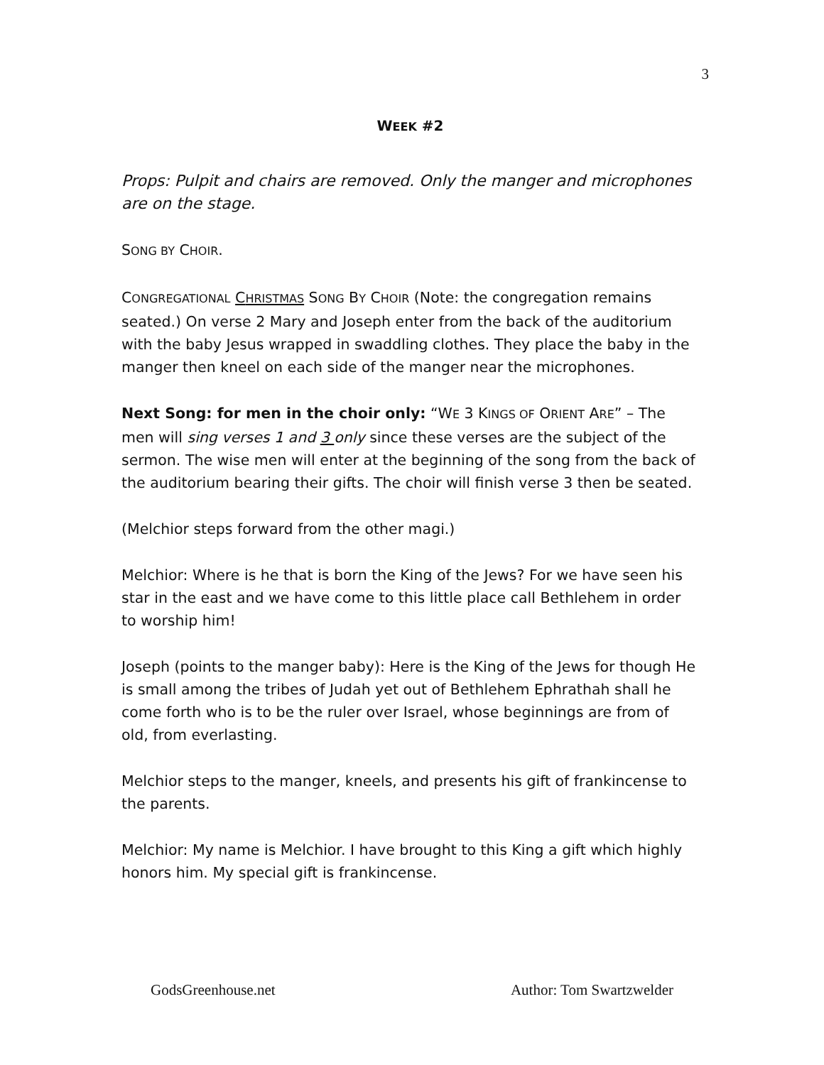3
WEEK #2
Props: Pulpit and chairs are removed. Only the manger and microphones are on the stage.
SONG BY CHOIR.
CONGREGATIONAL CHRISTMAS SONG BY CHOIR (Note: the congregation remains seated.) On verse 2 Mary and Joseph enter from the back of the auditorium with the baby Jesus wrapped in swaddling clothes. They place the baby in the manger then kneel on each side of the manger near the microphones.
Next Song: for men in the choir only: “WE 3 KINGS OF ORIENT ARE” – The men will sing verses 1 and 3 only since these verses are the subject of the sermon. The wise men will enter at the beginning of the song from the back of the auditorium bearing their gifts. The choir will finish verse 3 then be seated.
(Melchior steps forward from the other magi.)
Melchior: Where is he that is born the King of the Jews? For we have seen his star in the east and we have come to this little place call Bethlehem in order to worship him!
Joseph (points to the manger baby): Here is the King of the Jews for though He is small among the tribes of Judah yet out of Bethlehem Ephrathah shall he come forth who is to be the ruler over Israel, whose beginnings are from of old, from everlasting.
Melchior steps to the manger, kneels, and presents his gift of frankincense to the parents.
Melchior: My name is Melchior. I have brought to this King a gift which highly honors him. My special gift is frankincense.
GodsGreenhouse.net Author: Tom Swartzwelder